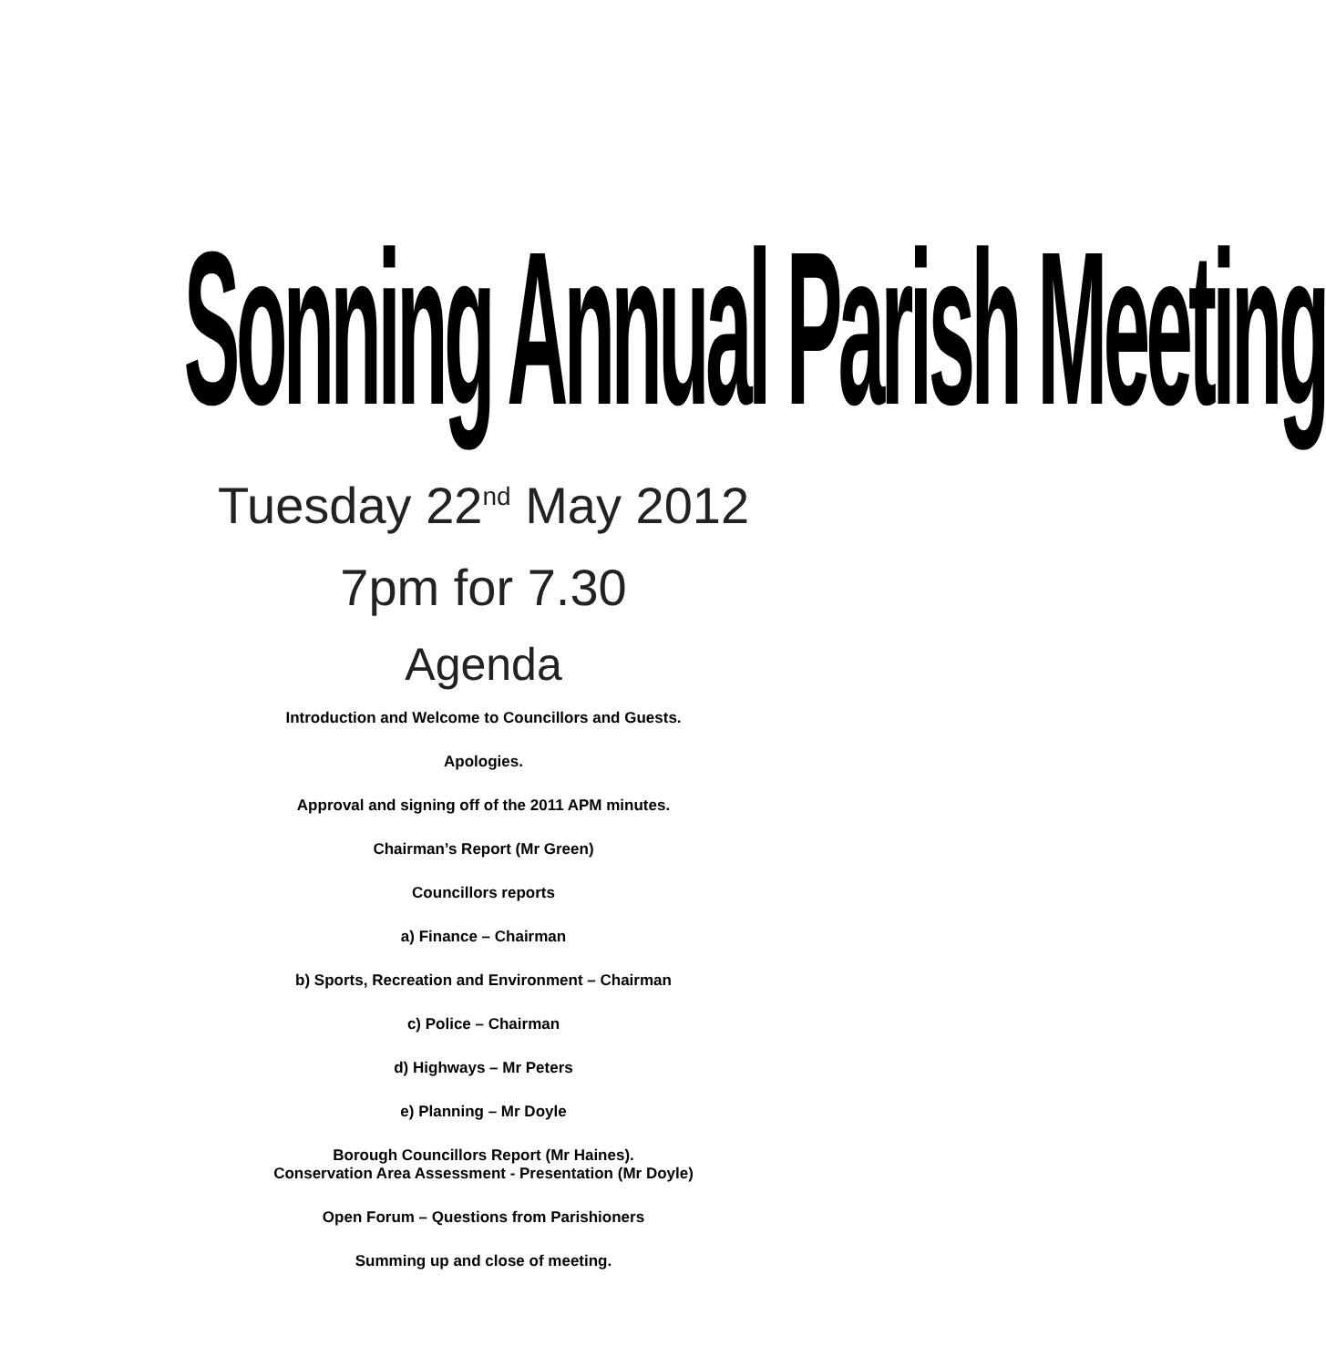Sonning Annual Parish Meeting
Tuesday 22<sup>nd</sup> May 2012
7pm for 7.30
Agenda
Introduction and Welcome to Councillors and Guests.
Apologies.
Approval and signing off of the 2011 APM minutes.
Chairman’s Report (Mr Green)
Councillors reports
a) Finance – Chairman
b) Sports, Recreation and Environment – Chairman
c) Police – Chairman
d) Highways – Mr Peters
e) Planning – Mr Doyle
Borough Councillors Report (Mr Haines).
Conservation Area Assessment - Presentation (Mr Doyle)
Open Forum – Questions from Parishioners
Summing up and close of meeting.